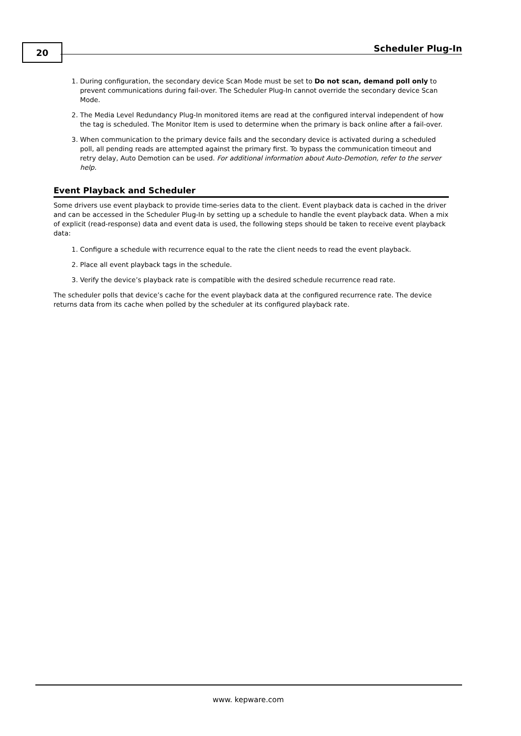20 Scheduler Plug-In
1. During configuration, the secondary device Scan Mode must be set to Do not scan, demand poll only to prevent communications during fail-over. The Scheduler Plug-In cannot override the secondary device Scan Mode.
2. The Media Level Redundancy Plug-In monitored items are read at the configured interval independent of how the tag is scheduled. The Monitor Item is used to determine when the primary is back online after a fail-over.
3. When communication to the primary device fails and the secondary device is activated during a scheduled poll, all pending reads are attempted against the primary first. To bypass the communication timeout and retry delay, Auto Demotion can be used. For additional information about Auto-Demotion, refer to the server help.
Event Playback and Scheduler
Some drivers use event playback to provide time-series data to the client. Event playback data is cached in the driver and can be accessed in the Scheduler Plug-In by setting up a schedule to handle the event playback data. When a mix of explicit (read-response) data and event data is used, the following steps should be taken to receive event playback data:
1. Configure a schedule with recurrence equal to the rate the client needs to read the event playback.
2. Place all event playback tags in the schedule.
3. Verify the device’s playback rate is compatible with the desired schedule recurrence read rate.
The scheduler polls that device’s cache for the event playback data at the configured recurrence rate. The device returns data from its cache when polled by the scheduler at its configured playback rate.
www. kepware.com